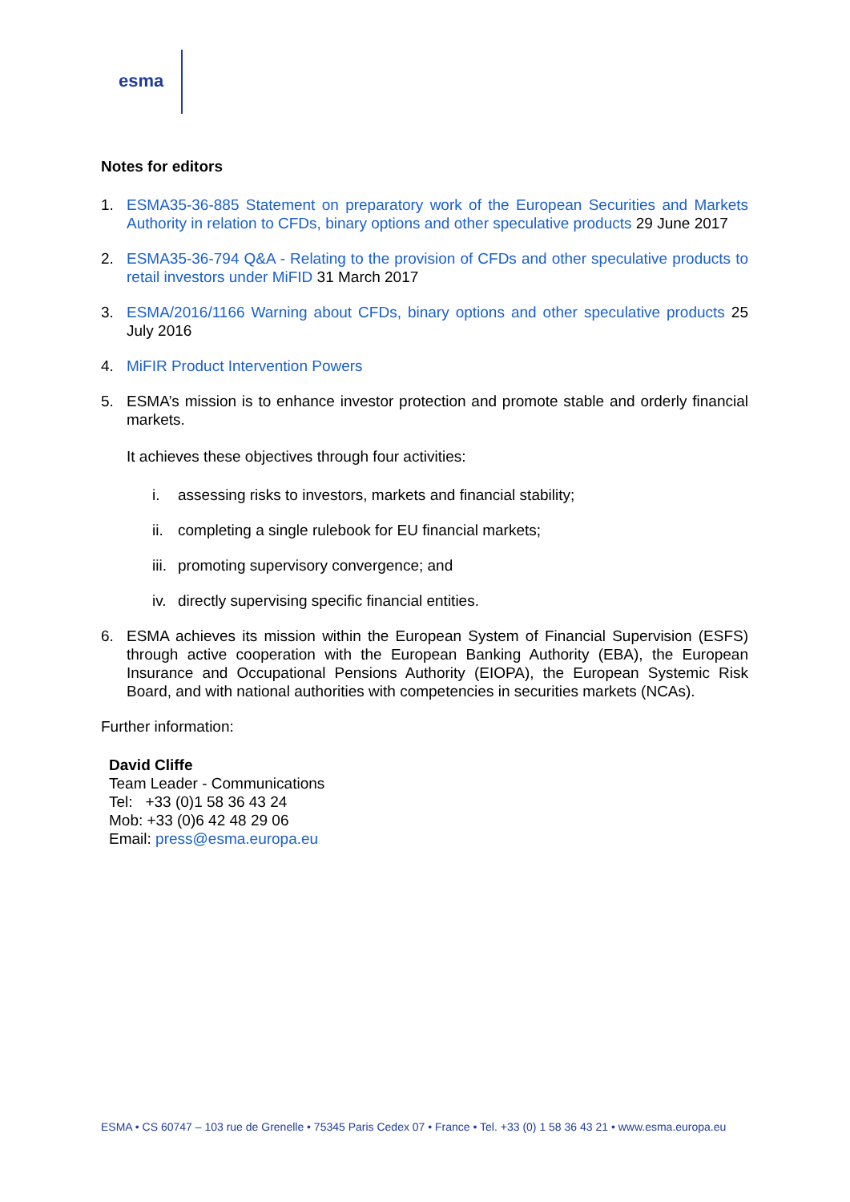esma
Notes for editors
1. ESMA35-36-885 Statement on preparatory work of the European Securities and Markets Authority in relation to CFDs, binary options and other speculative products 29 June 2017
2. ESMA35-36-794 Q&A - Relating to the provision of CFDs and other speculative products to retail investors under MiFID 31 March 2017
3. ESMA/2016/1166 Warning about CFDs, binary options and other speculative products 25 July 2016
4. MiFIR Product Intervention Powers
5. ESMA’s mission is to enhance investor protection and promote stable and orderly financial markets.
It achieves these objectives through four activities:
i. assessing risks to investors, markets and financial stability;
ii. completing a single rulebook for EU financial markets;
iii. promoting supervisory convergence; and
iv. directly supervising specific financial entities.
6. ESMA achieves its mission within the European System of Financial Supervision (ESFS) through active cooperation with the European Banking Authority (EBA), the European Insurance and Occupational Pensions Authority (EIOPA), the European Systemic Risk Board, and with national authorities with competencies in securities markets (NCAs).
Further information:
David Cliffe
Team Leader - Communications
Tel: +33 (0)1 58 36 43 24
Mob: +33 (0)6 42 48 29 06
Email: press@esma.europa.eu
ESMA • CS 60747 – 103 rue de Grenelle • 75345 Paris Cedex 07 • France • Tel. +33 (0) 1 58 36 43 21 • www.esma.europa.eu